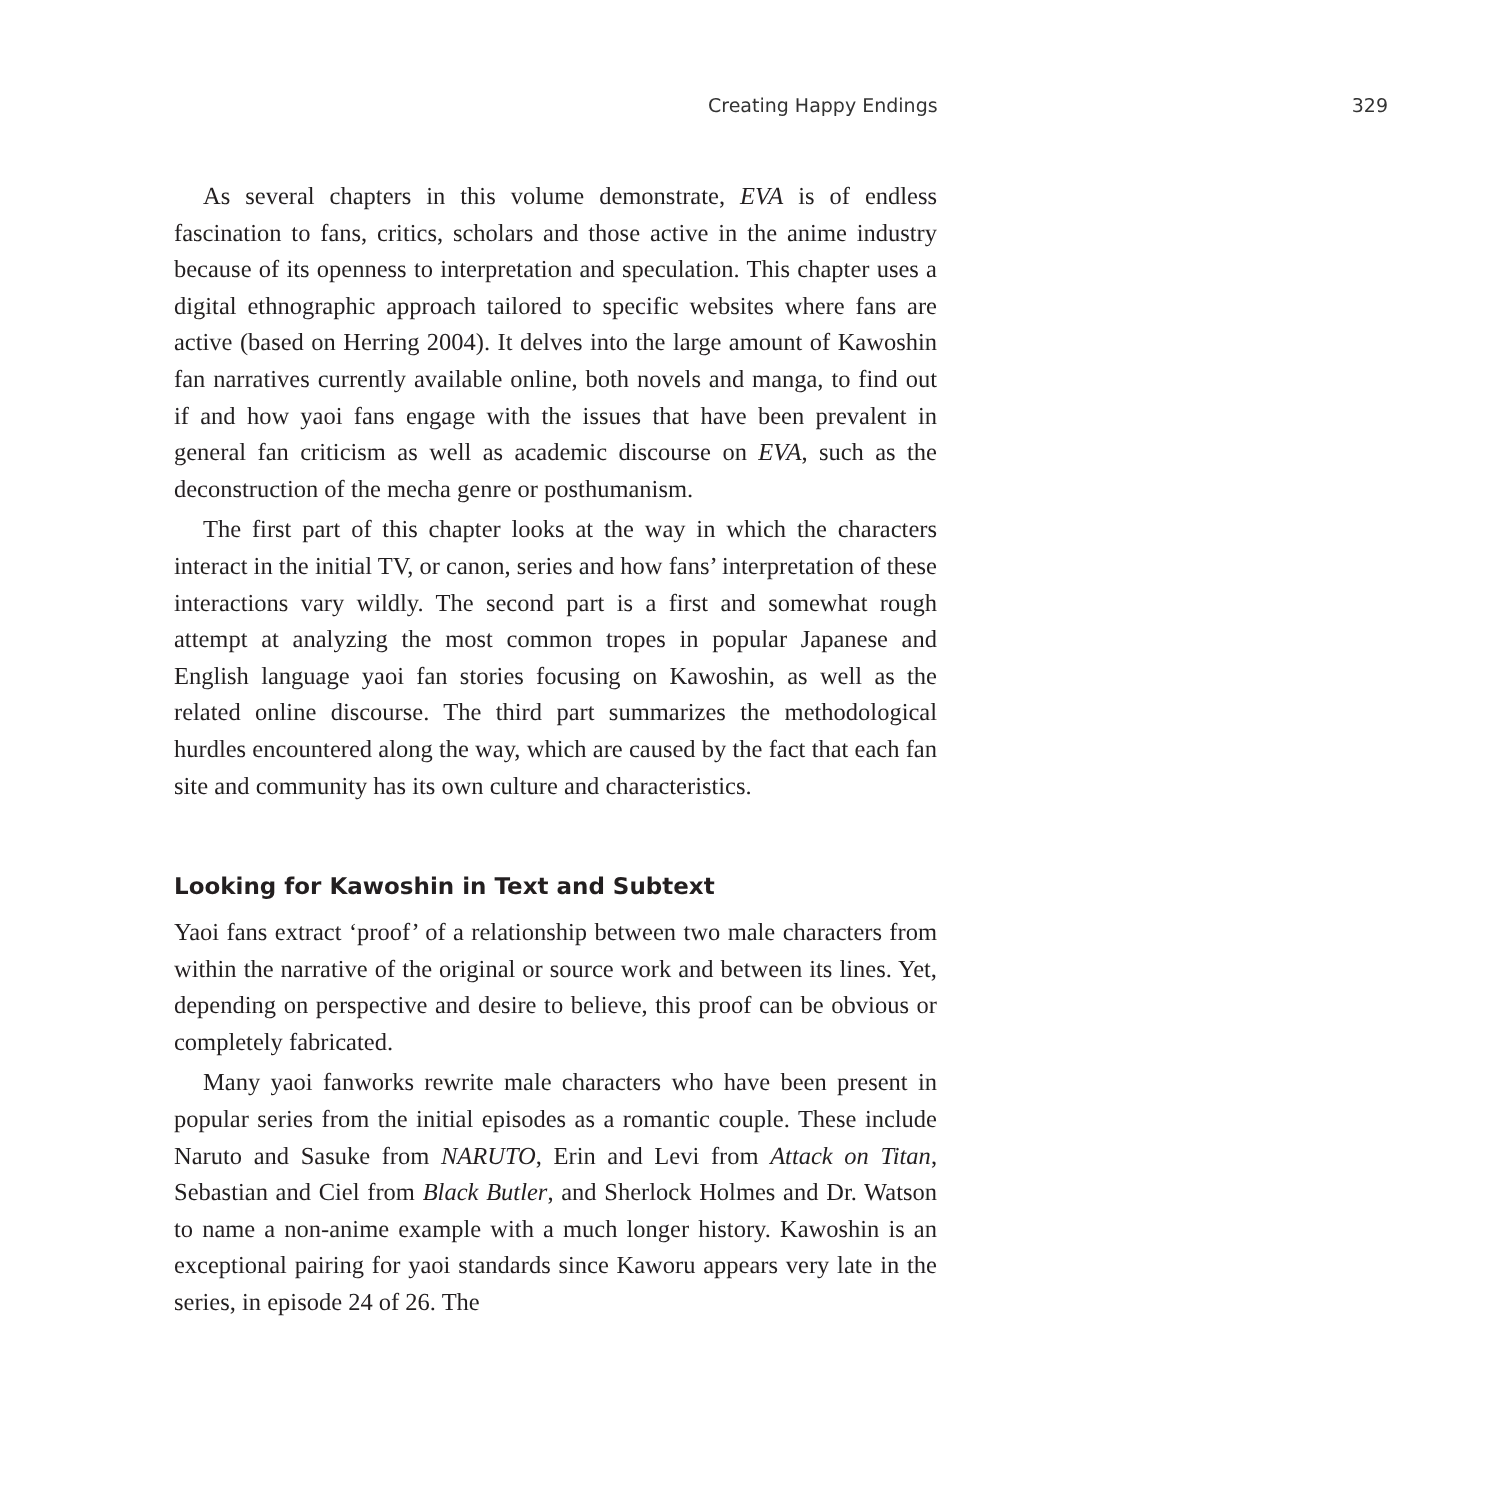Creating Happy Endings 329
As several chapters in this volume demonstrate, EVA is of endless fascination to fans, critics, scholars and those active in the anime industry because of its openness to interpretation and speculation. This chapter uses a digital ethnographic approach tailored to specific websites where fans are active (based on Herring 2004). It delves into the large amount of Kawoshin fan narratives currently available online, both novels and manga, to find out if and how yaoi fans engage with the issues that have been prevalent in general fan criticism as well as academic discourse on EVA, such as the deconstruction of the mecha genre or posthumanism.
The first part of this chapter looks at the way in which the characters interact in the initial TV, or canon, series and how fans’ interpretation of these interactions vary wildly. The second part is a first and somewhat rough attempt at analyzing the most common tropes in popular Japanese and English language yaoi fan stories focusing on Kawoshin, as well as the related online discourse. The third part summarizes the methodological hurdles encountered along the way, which are caused by the fact that each fan site and community has its own culture and characteristics.
Looking for Kawoshin in Text and Subtext
Yaoi fans extract ‘proof’ of a relationship between two male characters from within the narrative of the original or source work and between its lines. Yet, depending on perspective and desire to believe, this proof can be obvious or completely fabricated.
Many yaoi fanworks rewrite male characters who have been present in popular series from the initial episodes as a romantic couple. These include Naruto and Sasuke from NARUTO, Erin and Levi from Attack on Titan, Sebastian and Ciel from Black Butler, and Sherlock Holmes and Dr. Watson to name a non-anime example with a much longer history. Kawoshin is an exceptional pairing for yaoi standards since Kaworu appears very late in the series, in episode 24 of 26. The